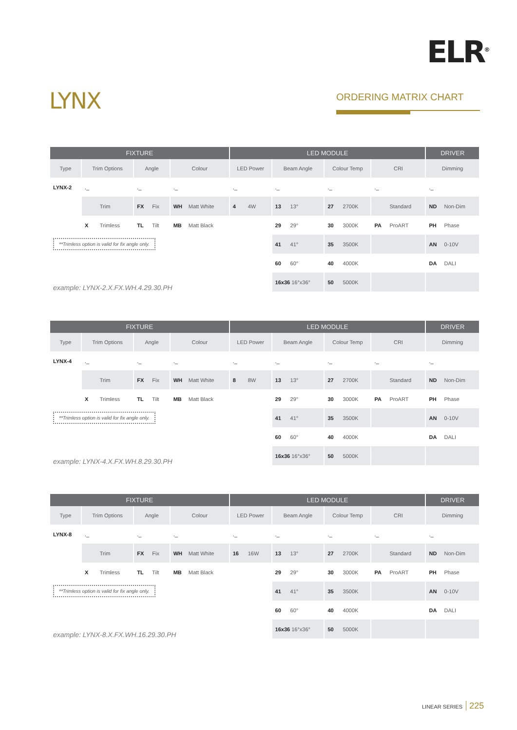ELR<sup>®</sup>
LYNX ORDERING MATRIX CHART
| FIXTURE | | | | LED MODULE | | | | DRIVER |
| --- | --- | --- | --- | --- | --- | --- | --- | --- |
| Type | Trim Options | Angle | Colour | LED Power | Beam Angle | Colour Temp | CRI | Dimming |
| LYNX-2 | ._ | ._ | ._ | ._ | ._ | ._ | ._ | ._ |
| | Trim | FX Fix | WH Matt White | 4 4W | 13 13° | 27 2700K | Standard | ND Non-Dim |
| | X Trimless | TL Tilt | MB Matt Black | | 29 29° | 30 3000K | PA ProART | PH Phase |
| **Trimless option is valid for fix angle only. | | | | | 41 41° | 35 3500K | | AN 0-10V |
| | | | | | 60 60° | 40 4000K | | DA DALI |
| example: LYNX-2.X.FX.WH.4.29.30.PH | | | | | 16x36 16°x36° | 50 5000K | | |
| FIXTURE | | | | LED MODULE | | | | DRIVER |
| --- | --- | --- | --- | --- | --- | --- | --- | --- |
| Type | Trim Options | Angle | Colour | LED Power | Beam Angle | Colour Temp | CRI | Dimming |
| LYNX-4 | ._ | ._ | ._ | ._ | ._ | ._ | ._ | ._ |
| | Trim | FX Fix | WH Matt White | 8 8W | 13 13° | 27 2700K | Standard | ND Non-Dim |
| | X Trimless | TL Tilt | MB Matt Black | | 29 29° | 30 3000K | PA ProART | PH Phase |
| **Trimless option is valid for fix angle only. | | | | | 41 41° | 35 3500K | | AN 0-10V |
| | | | | | 60 60° | 40 4000K | | DA DALI |
| example: LYNX-4.X.FX.WH.8.29.30.PH | | | | | 16x36 16°x36° | 50 5000K | | |
| FIXTURE | | | | LED MODULE | | | | DRIVER |
| --- | --- | --- | --- | --- | --- | --- | --- | --- |
| Type | Trim Options | Angle | Colour | LED Power | Beam Angle | Colour Temp | CRI | Dimming |
| LYNX-8 | ._ | ._ | ._ | ._ | ._ | ._ | ._ | ._ |
| | Trim | FX Fix | WH Matt White | 16 16W | 13 13° | 27 2700K | Standard | ND Non-Dim |
| | X Trimless | TL Tilt | MB Matt Black | | 29 29° | 30 3000K | PA ProART | PH Phase |
| **Trimless option is valid for fix angle only. | | | | | 41 41° | 35 3500K | | AN 0-10V |
| | | | | | 60 60° | 40 4000K | | DA DALI |
| example: LYNX-8.X.FX.WH.16.29.30.PH | | | | | 16x36 16°x36° | 50 5000K | | |
LINEAR SERIES 225